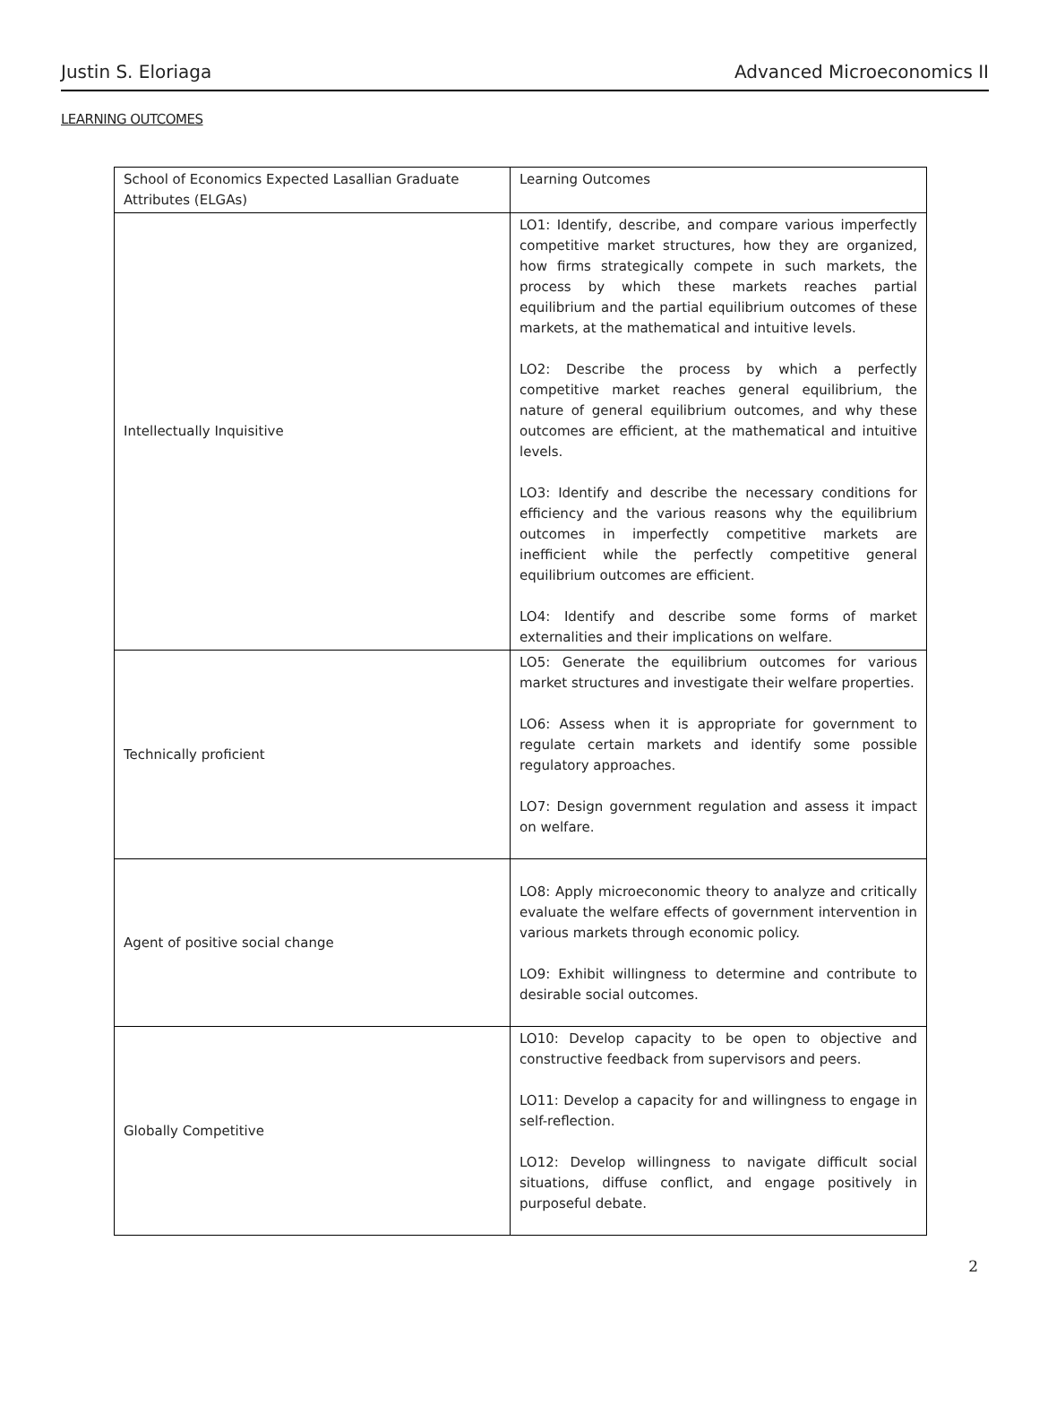Justin S. Eloriaga Advanced Microeconomics II
LEARNING OUTCOMES
| School of Economics Expected Lasallian Graduate Attributes (ELGAs) | Learning Outcomes |
| Intellectually Inquisitive | LO1: Identify, describe, and compare various imperfectly competitive market structures, how they are organized, how firms strategically compete in such markets, the process by which these markets reaches partial equilibrium and the partial equilibrium outcomes of these markets, at the mathematical and intuitive levels. LO2: Describe the process by which a perfectly competitive market reaches general equilibrium, the nature of general equilibrium outcomes, and why these outcomes are efficient, at the mathematical and intuitive levels. LO3: Identify and describe the necessary conditions for efficiency and the various reasons why the equilibrium outcomes in imperfectly competitive markets are inefficient while the perfectly competitive general equilibrium outcomes are efficient. LO4: Identify and describe some forms of market externalities and their implications on welfare. |
| Technically proficient | LO5: Generate the equilibrium outcomes for various market structures and investigate their welfare properties. LO6: Assess when it is appropriate for government to regulate certain markets and identify some possible regulatory approaches. LO7: Design government regulation and assess it impact on welfare. |
| Agent of positive social change | LO8: Apply microeconomic theory to analyze and critically evaluate the welfare effects of government intervention in various markets through economic policy. LO9: Exhibit willingness to determine and contribute to desirable social outcomes. |
| Globally Competitive | LO10: Develop capacity to be open to objective and constructive feedback from supervisors and peers. LO11: Develop a capacity for and willingness to engage in self-reflection. LO12: Develop willingness to navigate difficult social situations, diffuse conflict, and engage positively in purposeful debate. |
2